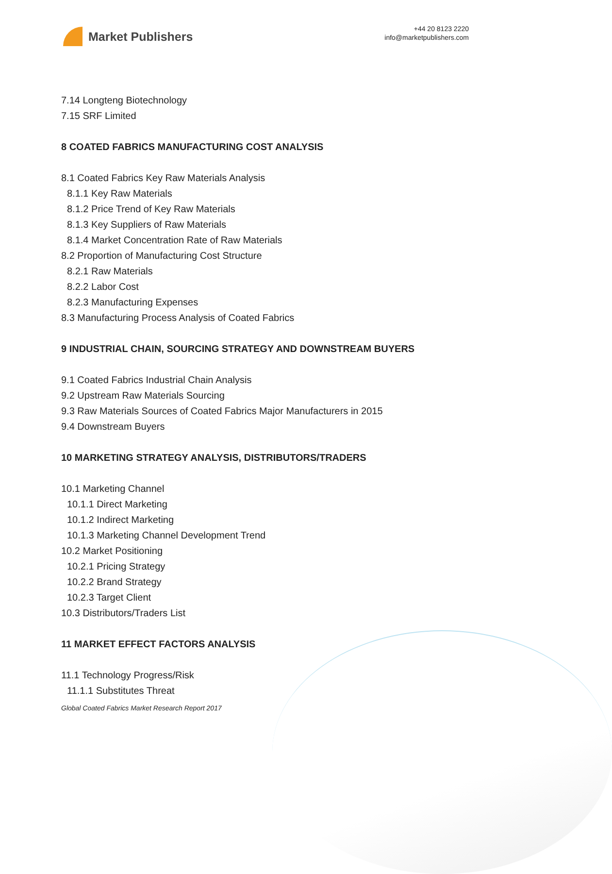Market Publishers
+44 20 8123 2220
info@marketpublishers.com
7.14 Longteng Biotechnology
7.15 SRF Limited
8 COATED FABRICS MANUFACTURING COST ANALYSIS
8.1 Coated Fabrics Key Raw Materials Analysis
8.1.1 Key Raw Materials
8.1.2 Price Trend of Key Raw Materials
8.1.3 Key Suppliers of Raw Materials
8.1.4 Market Concentration Rate of Raw Materials
8.2 Proportion of Manufacturing Cost Structure
8.2.1 Raw Materials
8.2.2 Labor Cost
8.2.3 Manufacturing Expenses
8.3 Manufacturing Process Analysis of Coated Fabrics
9 INDUSTRIAL CHAIN, SOURCING STRATEGY AND DOWNSTREAM BUYERS
9.1 Coated Fabrics Industrial Chain Analysis
9.2 Upstream Raw Materials Sourcing
9.3 Raw Materials Sources of Coated Fabrics Major Manufacturers in 2015
9.4 Downstream Buyers
10 MARKETING STRATEGY ANALYSIS, DISTRIBUTORS/TRADERS
10.1 Marketing Channel
10.1.1 Direct Marketing
10.1.2 Indirect Marketing
10.1.3 Marketing Channel Development Trend
10.2 Market Positioning
10.2.1 Pricing Strategy
10.2.2 Brand Strategy
10.2.3 Target Client
10.3 Distributors/Traders List
11 MARKET EFFECT FACTORS ANALYSIS
11.1 Technology Progress/Risk
11.1.1 Substitutes Threat
Global Coated Fabrics Market Research Report 2017